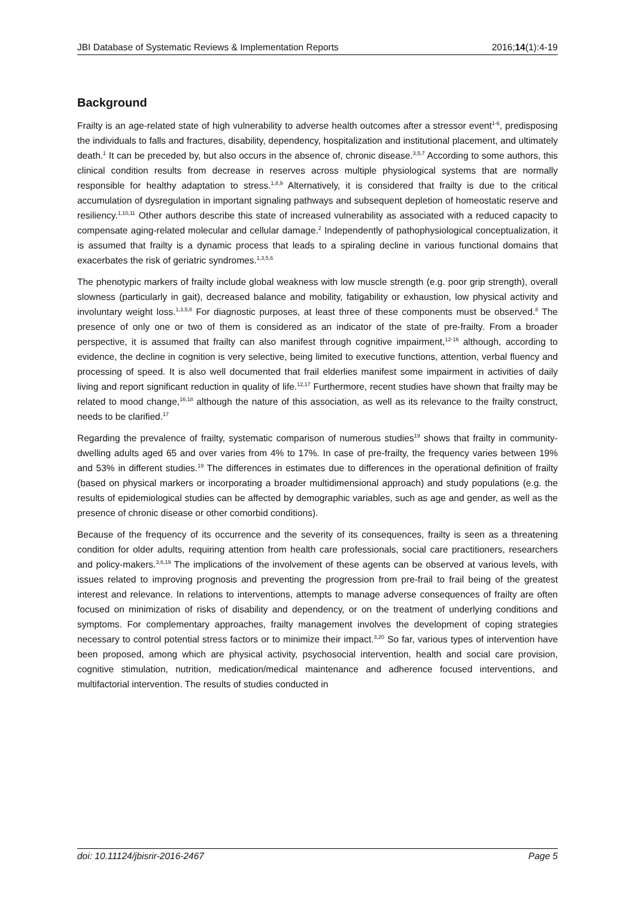JBI Database of Systematic Reviews & Implementation Reports 2016;14(1):4-19
Background
Frailty is an age-related state of high vulnerability to adverse health outcomes after a stressor event<sup>1-6</sup>, predisposing the individuals to falls and fractures, disability, dependency, hospitalization and institutional placement, and ultimately death.<sup>1</sup> It can be preceded by, but also occurs in the absence of, chronic disease.<sup>3,5,7</sup> According to some authors, this clinical condition results from decrease in reserves across multiple physiological systems that are normally responsible for healthy adaptation to stress.<sup>1,8,9</sup> Alternatively, it is considered that frailty is due to the critical accumulation of dysregulation in important signaling pathways and subsequent depletion of homeostatic reserve and resiliency.<sup>1,10,11</sup> Other authors describe this state of increased vulnerability as associated with a reduced capacity to compensate aging-related molecular and cellular damage.<sup>2</sup> Independently of pathophysiological conceptualization, it is assumed that frailty is a dynamic process that leads to a spiraling decline in various functional domains that exacerbates the risk of geriatric syndromes.<sup>1,3,5,6</sup>
The phenotypic markers of frailty include global weakness with low muscle strength (e.g. poor grip strength), overall slowness (particularly in gait), decreased balance and mobility, fatigability or exhaustion, low physical activity and involuntary weight loss.<sup>1,3,5,8</sup> For diagnostic purposes, at least three of these components must be observed.<sup>8</sup> The presence of only one or two of them is considered as an indicator of the state of pre-frailty. From a broader perspective, it is assumed that frailty can also manifest through cognitive impairment,<sup>12-16</sup> although, according to evidence, the decline in cognition is very selective, being limited to executive functions, attention, verbal fluency and processing of speed. It is also well documented that frail elderlies manifest some impairment in activities of daily living and report significant reduction in quality of life.<sup>12,17</sup> Furthermore, recent studies have shown that frailty may be related to mood change,<sup>16,18</sup> although the nature of this association, as well as its relevance to the frailty construct, needs to be clarified.<sup>17</sup>
Regarding the prevalence of frailty, systematic comparison of numerous studies<sup>19</sup> shows that frailty in community-dwelling adults aged 65 and over varies from 4% to 17%. In case of pre-frailty, the frequency varies between 19% and 53% in different studies.<sup>19</sup> The differences in estimates due to differences in the operational definition of frailty (based on physical markers or incorporating a broader multidimensional approach) and study populations (e.g. the results of epidemiological studies can be affected by demographic variables, such as age and gender, as well as the presence of chronic disease or other comorbid conditions).
Because of the frequency of its occurrence and the severity of its consequences, frailty is seen as a threatening condition for older adults, requiring attention from health care professionals, social care practitioners, researchers and policy-makers.<sup>3,6,19</sup> The implications of the involvement of these agents can be observed at various levels, with issues related to improving prognosis and preventing the progression from pre-frail to frail being of the greatest interest and relevance. In relations to interventions, attempts to manage adverse consequences of frailty are often focused on minimization of risks of disability and dependency, or on the treatment of underlying conditions and symptoms. For complementary approaches, frailty management involves the development of coping strategies necessary to control potential stress factors or to minimize their impact.<sup>3,20</sup> So far, various types of intervention have been proposed, among which are physical activity, psychosocial intervention, health and social care provision, cognitive stimulation, nutrition, medication/medical maintenance and adherence focused interventions, and multifactorial intervention. The results of studies conducted in
doi: 10.11124/jbisrir-2016-2467 Page 5